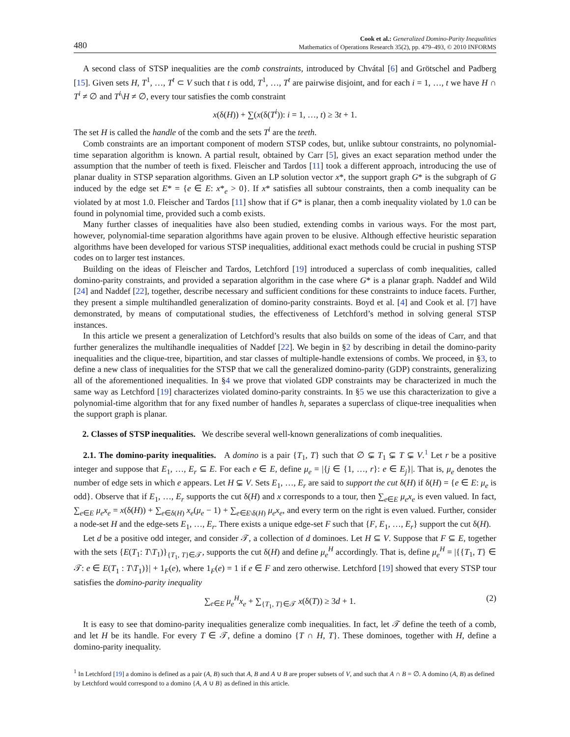480 Cook et al.: Generalized Domino-Parity Inequalities
Mathematics of Operations Research 35(2), pp. 479–493, © 2010 INFORMS
A second class of STSP inequalities are the comb constraints, introduced by Chvátal [6] and Grötschel and Padberg [15]. Given sets H, T<sup>1</sup>, …, T<sup>t</sup> ⊂ V such that t is odd, T<sup>1</sup>, …, T<sup>t</sup> are pairwise disjoint, and for each i = 1, …, t we have H ∩ T<sup>i</sup> ≠ ∅ and T<sup>i</sup>\H ≠ ∅, every tour satisfies the comb constraint
x(δ(H)) + ∑(x(δ(T<sup>i</sup>)): i = 1, …, t) ≥ 3t + 1.
The set H is called the handle of the comb and the sets T<sup>i</sup> are the teeth.
Comb constraints are an important component of modern STSP codes, but, unlike subtour constraints, no polynomial-time separation algorithm is known. A partial result, obtained by Carr [5], gives an exact separation method under the assumption that the number of teeth is fixed. Fleischer and Tardos [11] took a different approach, introducing the use of planar duality in STSP separation algorithms. Given an LP solution vector x*, the support graph G* is the subgraph of G induced by the edge set E* = {e ∈ E: x*<sub>e</sub> > 0}. If x* satisfies all subtour constraints, then a comb inequality can be violated by at most 1.0. Fleischer and Tardos [11] show that if G* is planar, then a comb inequality violated by 1.0 can be found in polynomial time, provided such a comb exists.
Many further classes of inequalities have also been studied, extending combs in various ways. For the most part, however, polynomial-time separation algorithms have again proven to be elusive. Although effective heuristic separation algorithms have been developed for various STSP inequalities, additional exact methods could be crucial in pushing STSP codes on to larger test instances.
Building on the ideas of Fleischer and Tardos, Letchford [19] introduced a superclass of comb inequalities, called domino-parity constraints, and provided a separation algorithm in the case where G* is a planar graph. Naddef and Wild [24] and Naddef [22], together, describe necessary and sufficient conditions for these constraints to induce facets. Further, they present a simple multihandled generalization of domino-parity constraints. Boyd et al. [4] and Cook et al. [7] have demonstrated, by means of computational studies, the effectiveness of Letchford’s method in solving general STSP instances.
In this article we present a generalization of Letchford’s results that also builds on some of the ideas of Carr, and that further generalizes the multihandle inequalities of Naddef [22]. We begin in §2 by describing in detail the domino-parity inequalities and the clique-tree, bipartition, and star classes of multiple-handle extensions of combs. We proceed, in §3, to define a new class of inequalities for the STSP that we call the generalized domino-parity (GDP) constraints, generalizing all of the aforementioned inequalities. In §4 we prove that violated GDP constraints may be characterized in much the same way as Letchford [19] characterizes violated domino-parity constraints. In §5 we use this characterization to give a polynomial-time algorithm that for any fixed number of handles h, separates a superclass of clique-tree inequalities when the support graph is planar.
2. Classes of STSP inequalities. We describe several well-known generalizations of comb inequalities.
2.1. The domino-parity inequalities. A domino is a pair {T<sub>1</sub>, T} such that ∅ ⊊ T<sub>1</sub> ⊊ T ⊊ V.<sup>1</sup> Let r be a positive integer and suppose that E<sub>1</sub>, …, E<sub>r</sub> ⊆ E. For each e ∈ E, define μ<sub>e</sub> = |{j ∈ {1, …, r}: e ∈ E<sub>j</sub>}|. That is, μ<sub>e</sub> denotes the number of edge sets in which e appears. Let H ⊊ V. Sets E<sub>1</sub>, …, E<sub>r</sub> are said to support the cut δ(H) if δ(H) = {e ∈ E: μ<sub>e</sub> is odd}. Observe that if E<sub>1</sub>, …, E<sub>r</sub> supports the cut δ(H) and x corresponds to a tour, then ∑<sub>e∈E</sub> μ<sub>e</sub>x<sub>e</sub> is even valued. In fact, ∑<sub>e∈E</sub> μ<sub>e</sub>x<sub>e</sub> = x(δ(H)) + ∑<sub>e∈δ(H)</sub> x<sub>e</sub>(μ<sub>e</sub> − 1) + ∑<sub>e∈E\δ(H)</sub> μ<sub>e</sub>x<sub>e</sub>, and every term on the right is even valued. Further, consider a node-set H and the edge-sets E<sub>1</sub>, …, E<sub>r</sub>. There exists a unique edge-set F such that {F, E<sub>1</sub>, …, E<sub>r</sub>} support the cut δ(H).
Let d be a positive odd integer, and consider 𝒯, a collection of d dominoes. Let H ⊆ V. Suppose that F ⊆ E, together with the sets {E(T<sub>1</sub>: T\T<sub>1</sub>)}<sub>{T<sub>1</sub>, T}∈𝒯</sub>, supports the cut δ(H) and define μ<sub>e</sub><sup>H</sup> accordingly. That is, define μ<sub>e</sub><sup>H</sup> = |{{T<sub>1</sub>, T} ∈ 𝒯: e ∈ E(T<sub>1</sub> : T\T<sub>1</sub>)}| + 1<sub>F</sub>(e), where 1<sub>F</sub>(e) = 1 if e ∈ F and zero otherwise. Letchford [19] showed that every STSP tour satisfies the domino-parity inequality
∑<sub>e∈E</sub> μ<sub>e</sub><sup>H</sup>x<sub>e</sub> + ∑<sub>{T<sub>1</sub>, T}∈𝒯</sub> x(δ(T)) ≥ 3d + 1. (2)
It is easy to see that domino-parity inequalities generalize comb inequalities. In fact, let 𝒯 define the teeth of a comb, and let H be its handle. For every T ∈ 𝒯, define a domino {T ∩ H, T}. These dominoes, together with H, define a domino-parity inequality.
<sup>1</sup> In Letchford [19] a domino is defined as a pair (A, B) such that A, B and A ∪ B are proper subsets of V, and such that A ∩ B = ∅. A domino (A, B) as defined by Letchford would correspond to a domino {A, A ∪ B} as defined in this article.